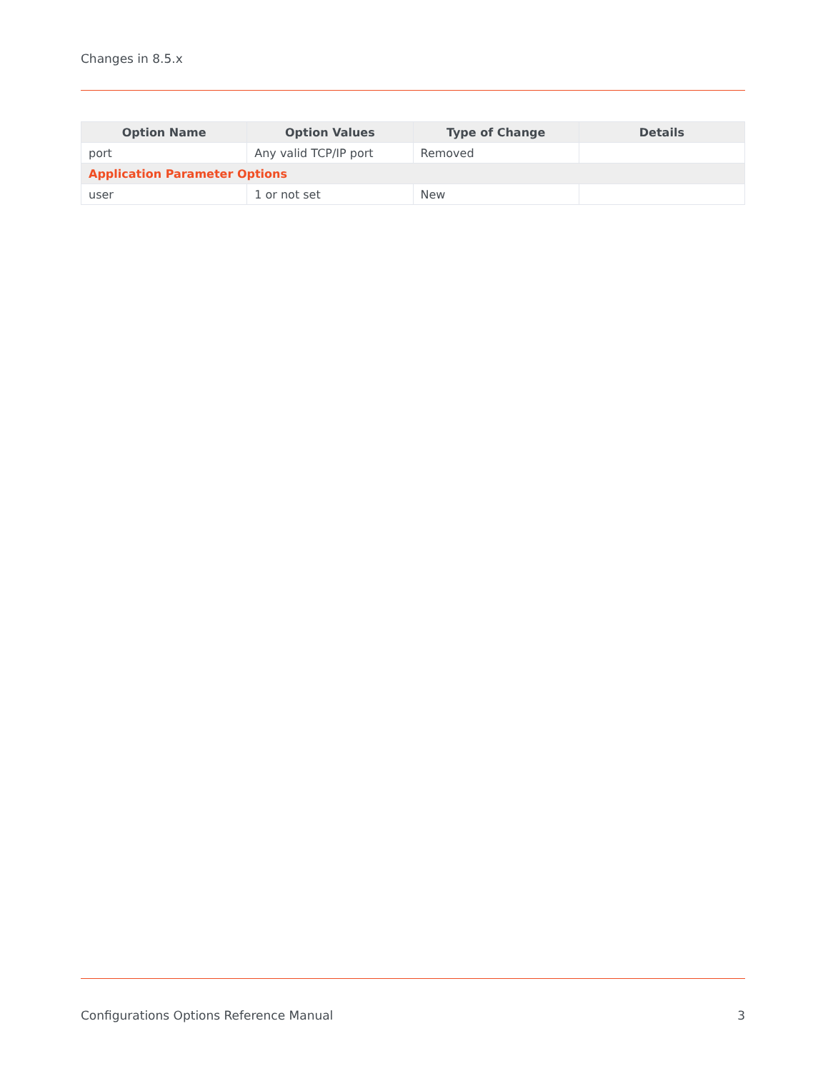Changes in 8.5.x
| Option Name | Option Values | Type of Change | Details |
| --- | --- | --- | --- |
| port | Any valid TCP/IP port | Removed | |
| Application Parameter Options | | | |
| user | 1 or not set | New | |
Configurations Options Reference Manual 3